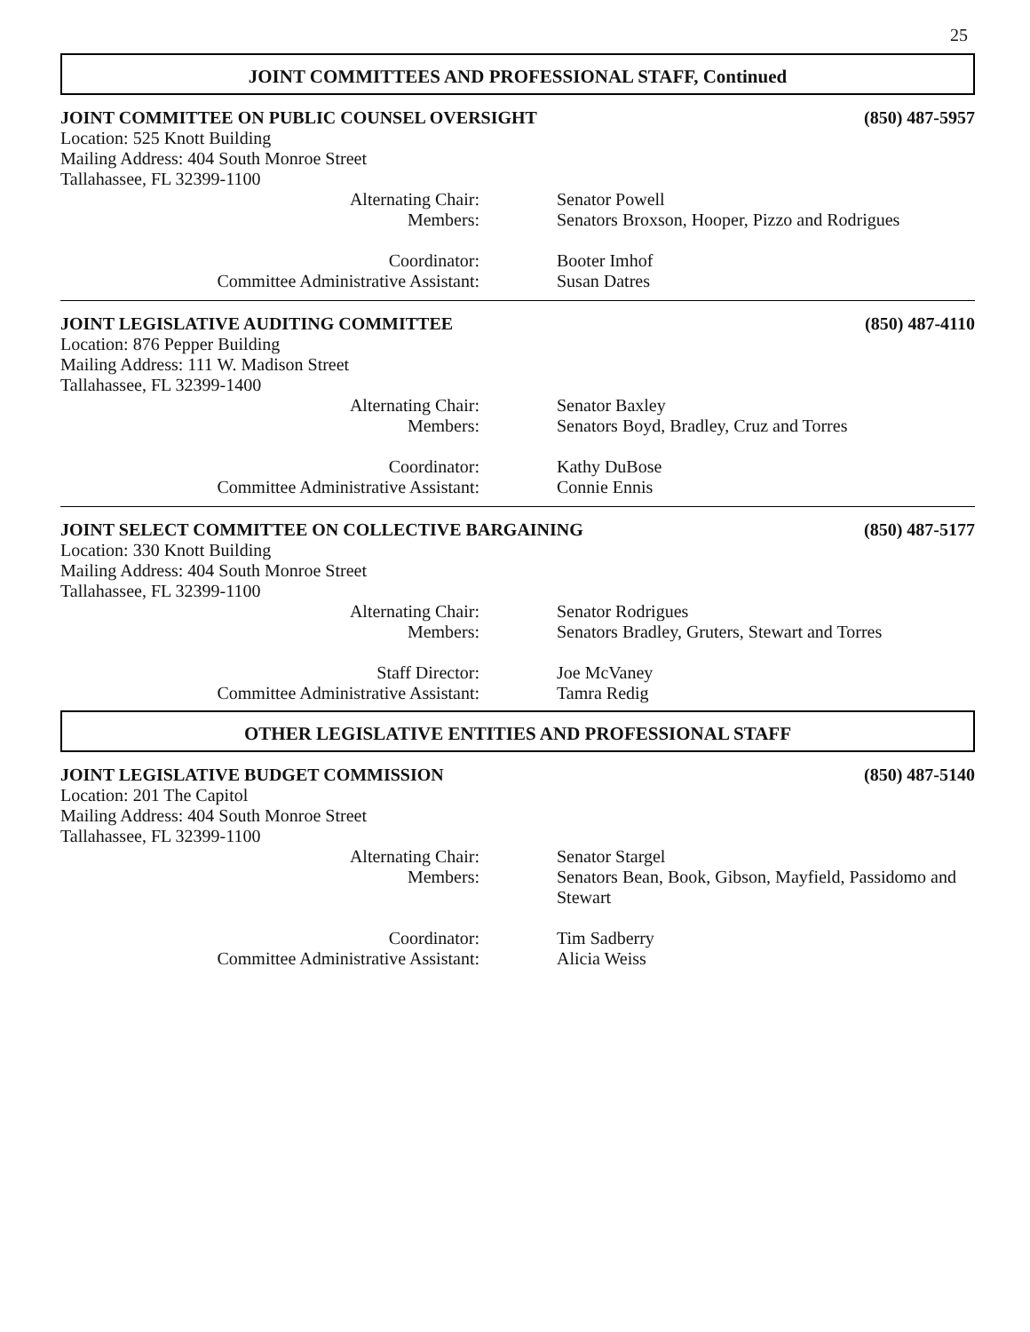25
JOINT COMMITTEES AND PROFESSIONAL STAFF, Continued
JOINT COMMITTEE ON PUBLIC COUNSEL OVERSIGHT (850) 487-5957
Location: 525 Knott Building
Mailing Address: 404 South Monroe Street
Tallahassee, FL 32399-1100
Alternating Chair: Senator Powell
Members: Senators Broxson, Hooper, Pizzo and Rodrigues
Coordinator: Booter Imhof
Committee Administrative Assistant: Susan Datres
JOINT LEGISLATIVE AUDITING COMMITTEE (850) 487-4110
Location: 876 Pepper Building
Mailing Address: 111 W. Madison Street
Tallahassee, FL 32399-1400
Alternating Chair: Senator Baxley
Members: Senators Boyd, Bradley, Cruz and Torres
Coordinator: Kathy DuBose
Committee Administrative Assistant: Connie Ennis
JOINT SELECT COMMITTEE ON COLLECTIVE BARGAINING (850) 487-5177
Location: 330 Knott Building
Mailing Address: 404 South Monroe Street
Tallahassee, FL 32399-1100
Alternating Chair: Senator Rodrigues
Members: Senators Bradley, Gruters, Stewart and Torres
Staff Director: Joe McVaney
Committee Administrative Assistant: Tamra Redig
OTHER LEGISLATIVE ENTITIES AND PROFESSIONAL STAFF
JOINT LEGISLATIVE BUDGET COMMISSION (850) 487-5140
Location: 201 The Capitol
Mailing Address: 404 South Monroe Street
Tallahassee, FL 32399-1100
Alternating Chair: Senator Stargel
Members: Senators Bean, Book, Gibson, Mayfield, Passidomo and Stewart
Coordinator: Tim Sadberry
Committee Administrative Assistant: Alicia Weiss